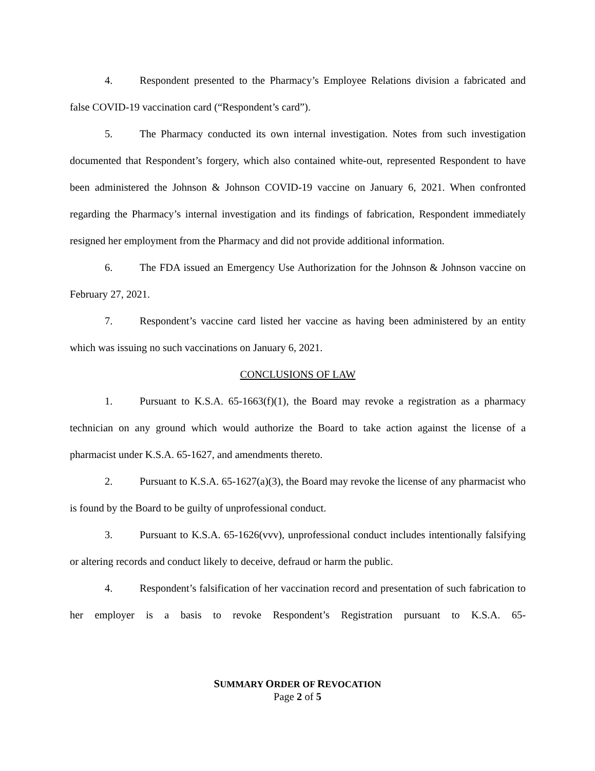4. Respondent presented to the Pharmacy’s Employee Relations division a fabricated and false COVID-19 vaccination card (“Respondent’s card”).
5. The Pharmacy conducted its own internal investigation. Notes from such investigation documented that Respondent’s forgery, which also contained white-out, represented Respondent to have been administered the Johnson & Johnson COVID-19 vaccine on January 6, 2021. When confronted regarding the Pharmacy’s internal investigation and its findings of fabrication, Respondent immediately resigned her employment from the Pharmacy and did not provide additional information.
6. The FDA issued an Emergency Use Authorization for the Johnson & Johnson vaccine on February 27, 2021.
7. Respondent’s vaccine card listed her vaccine as having been administered by an entity which was issuing no such vaccinations on January 6, 2021.
CONCLUSIONS OF LAW
1. Pursuant to K.S.A. 65-1663(f)(1), the Board may revoke a registration as a pharmacy technician on any ground which would authorize the Board to take action against the license of a pharmacist under K.S.A. 65-1627, and amendments thereto.
2. Pursuant to K.S.A. 65-1627(a)(3), the Board may revoke the license of any pharmacist who is found by the Board to be guilty of unprofessional conduct.
3. Pursuant to K.S.A. 65-1626(vvv), unprofessional conduct includes intentionally falsifying or altering records and conduct likely to deceive, defraud or harm the public.
4. Respondent’s falsification of her vaccination record and presentation of such fabrication to her employer is a basis to revoke Respondent’s Registration pursuant to K.S.A. 65-
SUMMARY ORDER OF REVOCATION
Page 2 of 5